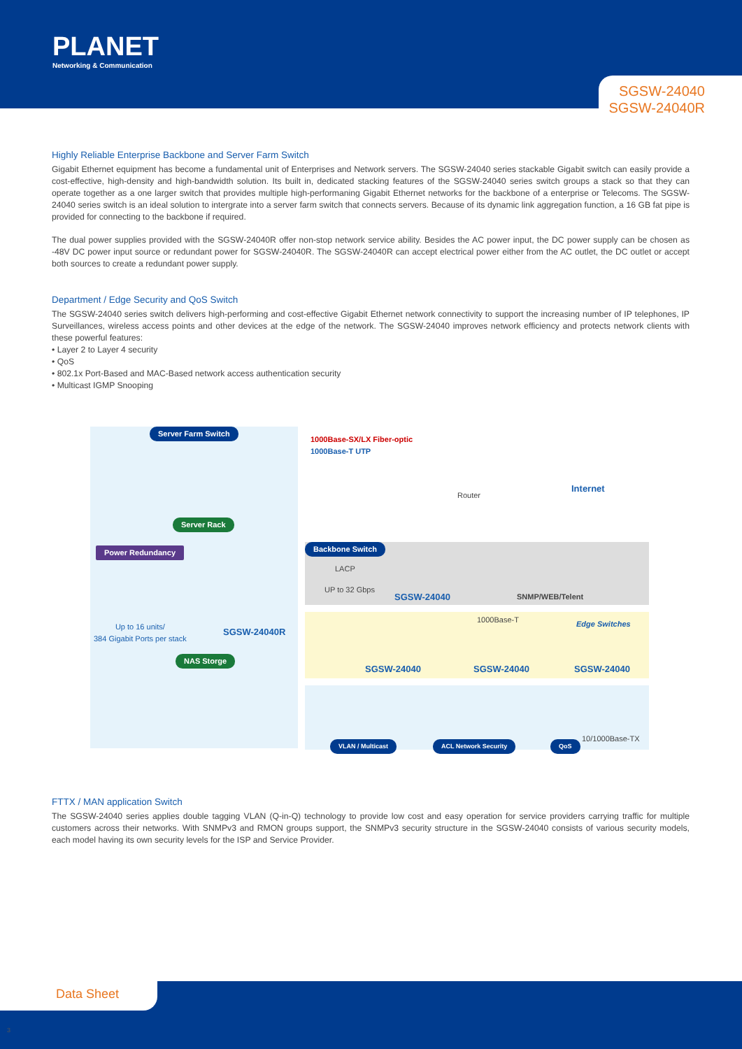PLANET
Networking & Communication
SGSW-24040
SGSW-24040R
Highly Reliable Enterprise Backbone and Server Farm Switch
Gigabit Ethernet equipment has become a fundamental unit of Enterprises and Network servers. The SGSW-24040 series stackable Gigabit switch can easily provide a cost-effective, high-density and high-bandwidth solution. Its built in, dedicated stacking features of the SGSW-24040 series switch groups a stack so that they can operate together as a one larger switch that provides multiple high-performaning Gigabit Ethernet networks for the backbone of a enterprise or Telecoms. The SGSW-24040 series switch is an ideal solution to intergrate into a server farm switch that connects servers. Because of its dynamic link aggregation function, a 16 GB fat pipe is provided for connecting to the backbone if required.
The dual power supplies provided with the SGSW-24040R offer non-stop network service ability. Besides the AC power input, the DC power supply can be chosen as -48V DC power input source or redundant power for SGSW-24040R. The SGSW-24040R can accept electrical power either from the AC outlet, the DC outlet or accept both sources to create a redundant power supply.
Department / Edge Security and QoS Switch
The SGSW-24040 series switch delivers high-performing and cost-effective Gigabit Ethernet network connectivity to support the increasing number of IP telephones, IP Surveillances, wireless access points and other devices at the edge of the network. The SGSW-24040 improves network efficiency and protects network clients with these powerful features:
• Layer 2 to Layer 4 security
• QoS
• 802.1x Port-Based and MAC-Based network access authentication security
• Multicast IGMP Snooping
Server Farm Switch
1000Base-SX/LX Fiber-optic
1000Base-T UTP
Router
Internet
Server Rack
Power Redundancy Backbone Switch
LACP
UP to 32 Gbps
SGSW-24040 SNMP/WEB/Telent
1000Base-T Edge Switches
Up to 16 units/
384 Gigabit Ports per stack
SGSW-24040R
NAS Storge
SGSW-24040 SGSW-24040 SGSW-24040
10/1000Base-TX
VLAN / Multicast ACL Network Security QoS
FTTX / MAN application Switch
The SGSW-24040 series applies double tagging VLAN (Q-in-Q) technology to provide low cost and easy operation for service providers carrying traffic for multiple customers across their networks. With SNMPv3 and RMON groups support, the SNMPv3 security structure in the SGSW-24040 consists of various security models, each model having its own security levels for the ISP and Service Provider.
Data Sheet
3